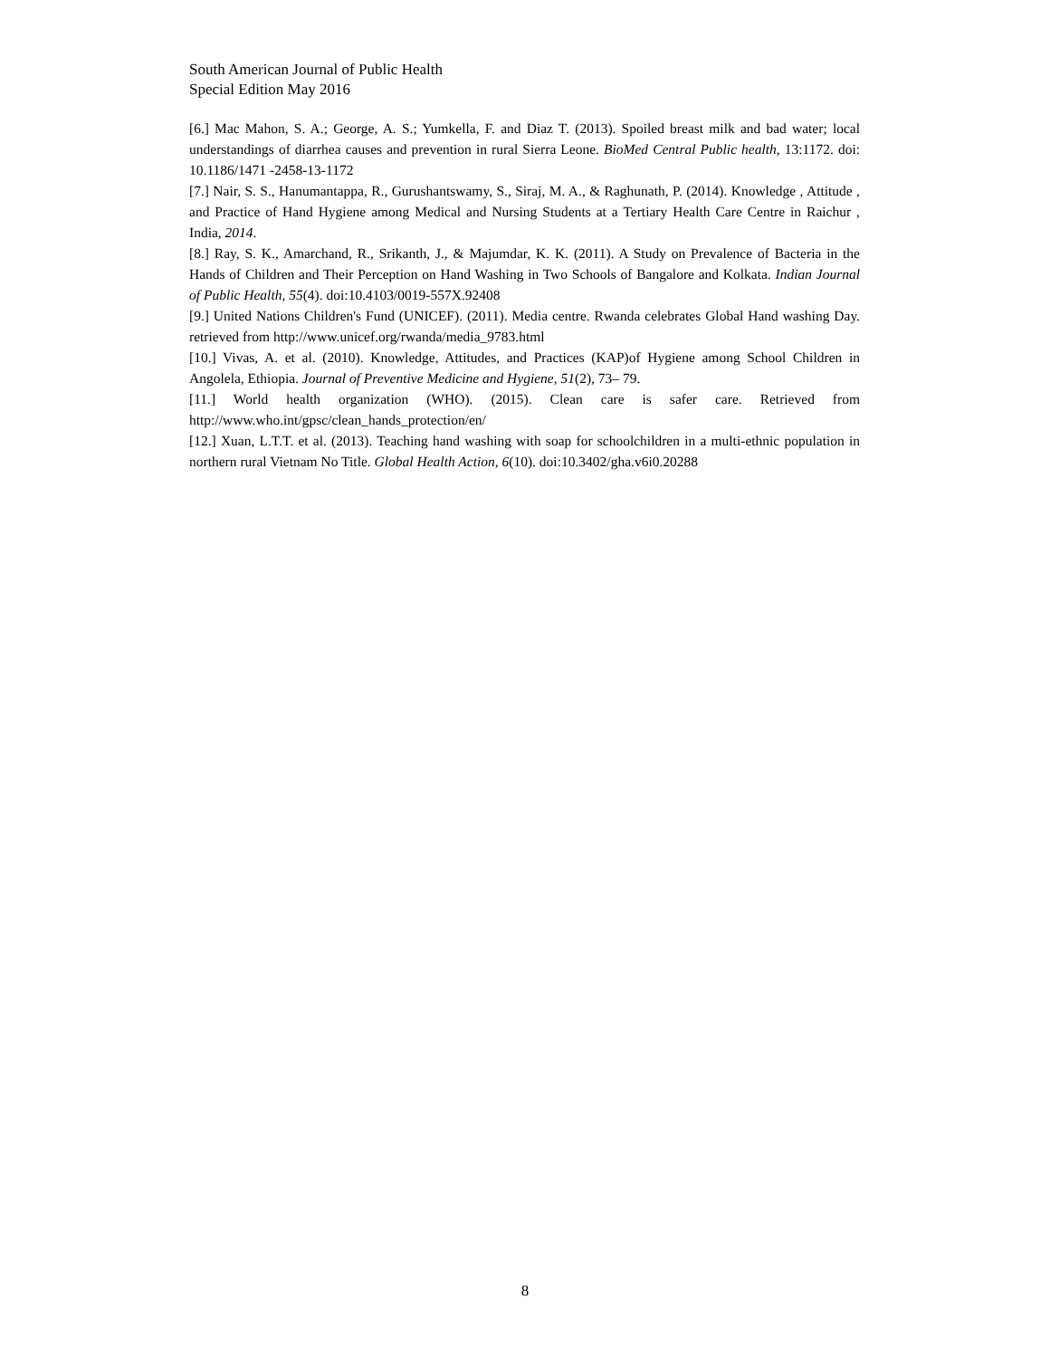South American Journal of Public Health
Special Edition May 2016
[6.] Mac Mahon, S. A.; George, A. S.; Yumkella, F. and Diaz T. (2013). Spoiled breast milk and bad water; local understandings of diarrhea causes and prevention in rural Sierra Leone. BioMed Central Public health, 13:1172. doi: 10.1186/1471 -2458-13-1172
[7.] Nair, S. S., Hanumantappa, R., Gurushantswamy, S., Siraj, M. A., & Raghunath, P. (2014). Knowledge , Attitude , and Practice of Hand Hygiene among Medical and Nursing Students at a Tertiary Health Care Centre in Raichur , India, 2014.
[8.] Ray, S. K., Amarchand, R., Srikanth, J., & Majumdar, K. K. (2011). A Study on Prevalence of Bacteria in the Hands of Children and Their Perception on Hand Washing in Two Schools of Bangalore and Kolkata. Indian Journal of Public Health, 55(4). doi:10.4103/0019-557X.92408
[9.] United Nations Children's Fund (UNICEF). (2011). Media centre. Rwanda celebrates Global Hand washing Day. retrieved from http://www.unicef.org/rwanda/media_9783.html
[10.] Vivas, A. et al. (2010). Knowledge, Attitudes, and Practices (KAP)of Hygiene among School Children in Angolela, Ethiopia. Journal of Preventive Medicine and Hygiene, 51(2), 73– 79.
[11.] World health organization (WHO). (2015). Clean care is safer care. Retrieved from http://www.who.int/gpsc/clean_hands_protection/en/
[12.] Xuan, L.T.T. et al. (2013). Teaching hand washing with soap for schoolchildren in a multi-ethnic population in northern rural Vietnam No Title. Global Health Action, 6(10). doi:10.3402/gha.v6i0.20288
8